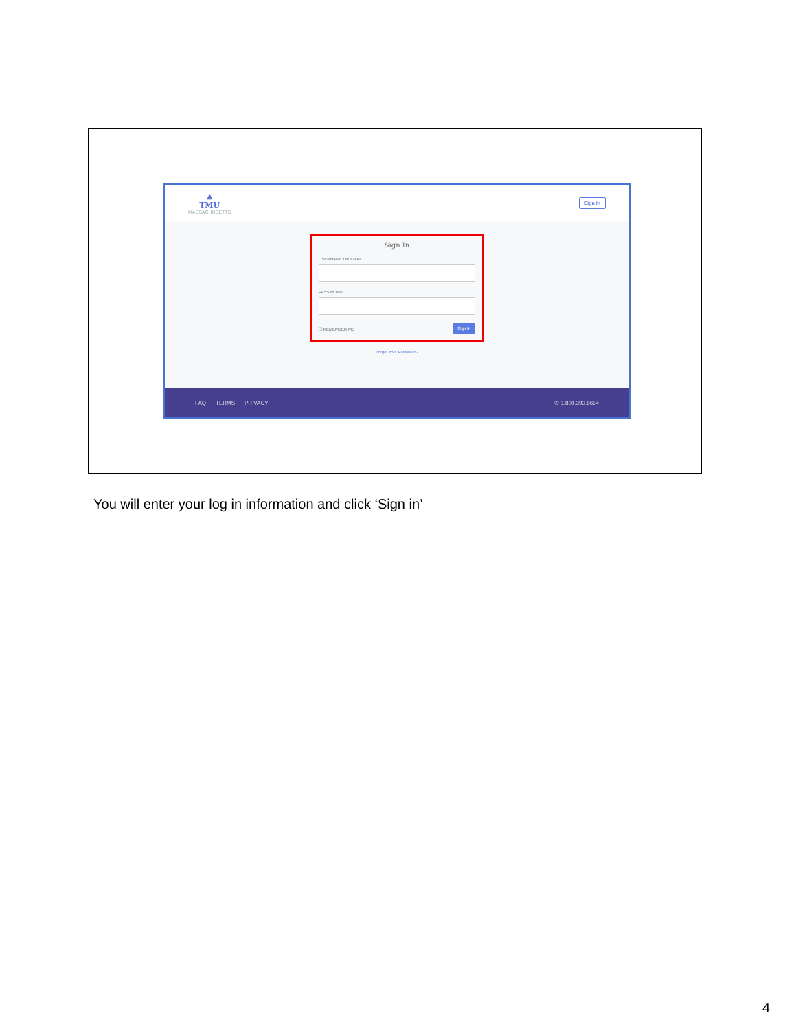▲
TMU
MASSACHUSETTS
Sign In
Sign In
USERNAME OR EMAIL
PASSWORD
☐ REMEMBER ME Sign In
Forgot Your Password?
FAQ TERMS PRIVACY ✆ 1.800.393.8664
You will enter your log in information and click ‘Sign in’
4